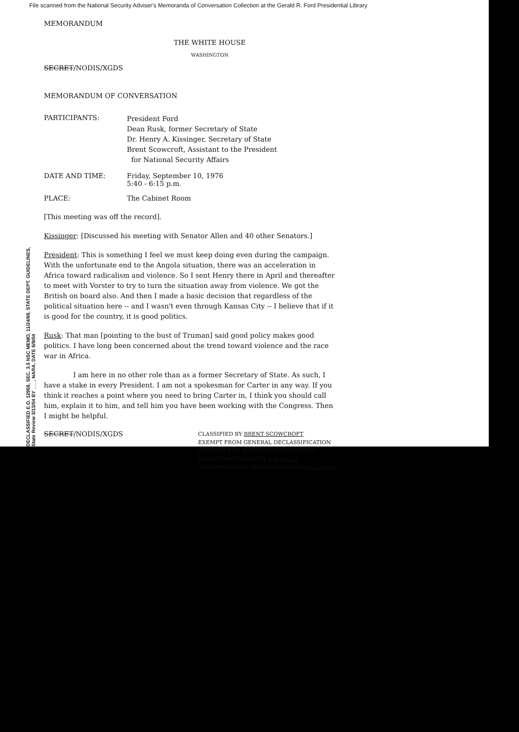File scanned from the National Security Adviser's Memoranda of Conversation Collection at the Gerald R. Ford Presidential Library
DECLASSIFIED E.O. 12958, SEC. 3.5 NSC MEMO, 11/24/98, STATE DEPT. GUIDELINES, State Review 3/13/04 BY ___, NARA, DATE 6/9/04
MEMORANDUM
THE WHITE HOUSE
WASHINGTON
SECRET/NODIS/XGDS
MEMORANDUM OF CONVERSATION
PARTICIPANTS:
President Ford
Dean Rusk, former Secretary of State
Dr. Henry A. Kissinger, Secretary of State
Brent Scowcroft, Assistant to the President
for National Security Affairs
DATE AND TIME: Friday, September 10, 1976
5:40 - 6:15 p.m.
PLACE: The Cabinet Room
[This meeting was off the record].
Kissinger: [Discussed his meeting with Senator Allen and 40 other Senators.]
President: This is something I feel we must keep doing even during the campaign. With the unfortunate end to the Angola situation, there was an acceleration in Africa toward radicalism and violence. So I sent Henry there in April and thereafter to meet with Vorster to try to turn the situation away from violence. We got the British on board also. And then I made a basic decision that regardless of the political situation here -- and I wasn't even through Kansas City -- I believe that if it is good for the country, it is good politics.
Rusk: That man [pointing to the bust of Truman] said good policy makes good politics. I have long been concerned about the trend toward violence and the race war in Africa.
I am here in no other role than as a former Secretary of State. As such, I have a stake in every President. I am not a spokesman for Carter in any way. If you think it reaches a point where you need to bring Carter in, I think you should call him, explain it to him, and tell him you have been working with the Congress. Then I might be helpful.
SECRET/NODIS/XGDS
CLASSIFIED BY BRENT SCOWCROFT
EXEMPT FROM GENERAL DECLASSIFICATION
SCHEDULE OF EXECUTIVE ORDER 11652
EXEMPTION CATEGORY 5 (b) (1, 3)
AUTOMATICALLY DECLASSIFIED ON Imp. to det.